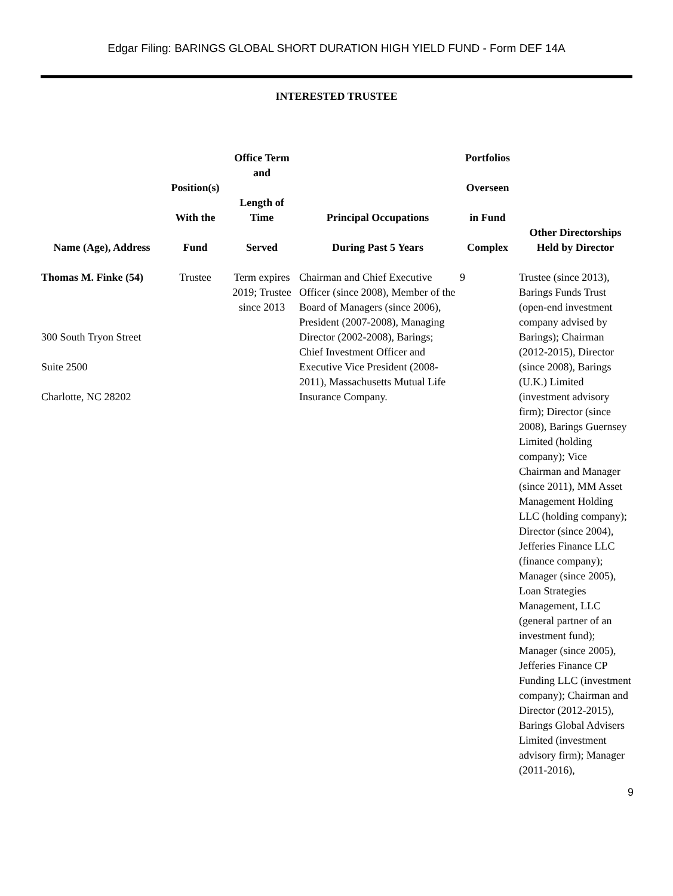Edgar Filing: BARINGS GLOBAL SHORT DURATION HIGH YIELD FUND - Form DEF 14A
INTERESTED TRUSTEE
| Name (Age), Address | Position(s) With the Fund | Office Term and Length of Time Served | Principal Occupations During Past 5 Years | Portfolios Overseen in Fund Complex | Other Directorships Held by Director |
| --- | --- | --- | --- | --- | --- |
| Thomas M. Finke (54) 300 South Tryon Street Suite 2500 Charlotte, NC 28202 | Trustee | Term expires 2019; Trustee since 2013 | Chairman and Chief Executive Officer (since 2008), Member of the Board of Managers (since 2006), President (2007-2008), Managing Director (2002-2008), Barings; Chief Investment Officer and Executive Vice President (2008-2011), Massachusetts Mutual Life Insurance Company. | 9 | Trustee (since 2013), Barings Funds Trust (open-end investment company advised by Barings); Chairman (2012-2015), Director (since 2008), Barings (U.K.) Limited (investment advisory firm); Director (since 2008), Barings Guernsey Limited (holding company); Vice Chairman and Manager (since 2011), MM Asset Management Holding LLC (holding company); Director (since 2004), Jefferies Finance LLC (finance company); Manager (since 2005), Loan Strategies Management, LLC (general partner of an investment fund); Manager (since 2005), Jefferies Finance CP Funding LLC (investment company); Chairman and Director (2012-2015), Barings Global Advisers Limited (investment advisory firm); Manager (2011-2016), |
9